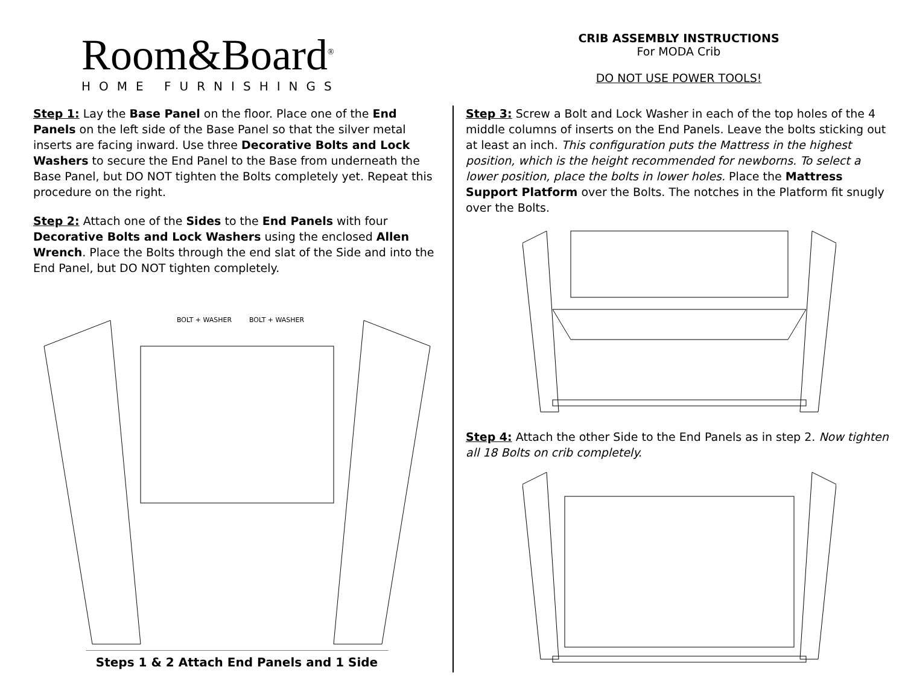Room&Board<sup>®</sup>
HOME FURNISHINGS
CRIB ASSEMBLY INSTRUCTIONS
For MODA Crib
DO NOT USE POWER TOOLS!
Step 1: Lay the Base Panel on the floor. Place one of the End Panels on the left side of the Base Panel so that the silver metal inserts are facing inward. Use three Decorative Bolts and Lock Washers to secure the End Panel to the Base from underneath the Base Panel, but DO NOT tighten the Bolts completely yet. Repeat this procedure on the right.
Step 2: Attach one of the Sides to the End Panels with four Decorative Bolts and Lock Washers using the enclosed Allen Wrench. Place the Bolts through the end slat of the Side and into the End Panel, but DO NOT tighten completely.
BOLT + WASHER
BOLT + WASHER
Steps 1 & 2 Attach End Panels and 1 Side
Step 3: Screw a Bolt and Lock Washer in each of the top holes of the 4 middle columns of inserts on the End Panels. Leave the bolts sticking out at least an inch. This configuration puts the Mattress in the highest position, which is the height recommended for newborns. To select a lower position, place the bolts in lower holes. Place the Mattress Support Platform over the Bolts. The notches in the Platform fit snugly over the Bolts.
Step 4: Attach the other Side to the End Panels as in step 2. Now tighten all 18 Bolts on crib completely.